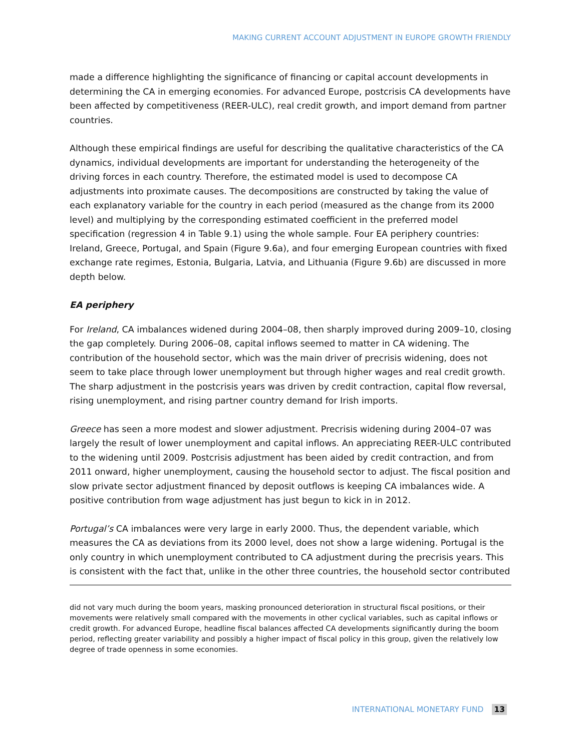MAKING CURRENT ACCOUNT ADJUSTMENT IN EUROPE GROWTH FRIENDLY
made a difference highlighting the significance of financing or capital account developments in determining the CA in emerging economies. For advanced Europe, postcrisis CA developments have been affected by competitiveness (REER-ULC), real credit growth, and import demand from partner countries.
Although these empirical findings are useful for describing the qualitative characteristics of the CA dynamics, individual developments are important for understanding the heterogeneity of the driving forces in each country. Therefore, the estimated model is used to decompose CA adjustments into proximate causes. The decompositions are constructed by taking the value of each explanatory variable for the country in each period (measured as the change from its 2000 level) and multiplying by the corresponding estimated coefficient in the preferred model specification (regression 4 in Table 9.1) using the whole sample. Four EA periphery countries: Ireland, Greece, Portugal, and Spain (Figure 9.6a), and four emerging European countries with fixed exchange rate regimes, Estonia, Bulgaria, Latvia, and Lithuania (Figure 9.6b) are discussed in more depth below.
EA periphery
For Ireland, CA imbalances widened during 2004–08, then sharply improved during 2009–10, closing the gap completely. During 2006–08, capital inflows seemed to matter in CA widening. The contribution of the household sector, which was the main driver of precrisis widening, does not seem to take place through lower unemployment but through higher wages and real credit growth. The sharp adjustment in the postcrisis years was driven by credit contraction, capital flow reversal, rising unemployment, and rising partner country demand for Irish imports.
Greece has seen a more modest and slower adjustment. Precrisis widening during 2004–07 was largely the result of lower unemployment and capital inflows. An appreciating REER-ULC contributed to the widening until 2009. Postcrisis adjustment has been aided by credit contraction, and from 2011 onward, higher unemployment, causing the household sector to adjust. The fiscal position and slow private sector adjustment financed by deposit outflows is keeping CA imbalances wide. A positive contribution from wage adjustment has just begun to kick in in 2012.
Portugal’s CA imbalances were very large in early 2000. Thus, the dependent variable, which measures the CA as deviations from its 2000 level, does not show a large widening. Portugal is the only country in which unemployment contributed to CA adjustment during the precrisis years. This is consistent with the fact that, unlike in the other three countries, the household sector contributed
did not vary much during the boom years, masking pronounced deterioration in structural fiscal positions, or their movements were relatively small compared with the movements in other cyclical variables, such as capital inflows or credit growth. For advanced Europe, headline fiscal balances affected CA developments significantly during the boom period, reflecting greater variability and possibly a higher impact of fiscal policy in this group, given the relatively low degree of trade openness in some economies.
INTERNATIONAL MONETARY FUND 13